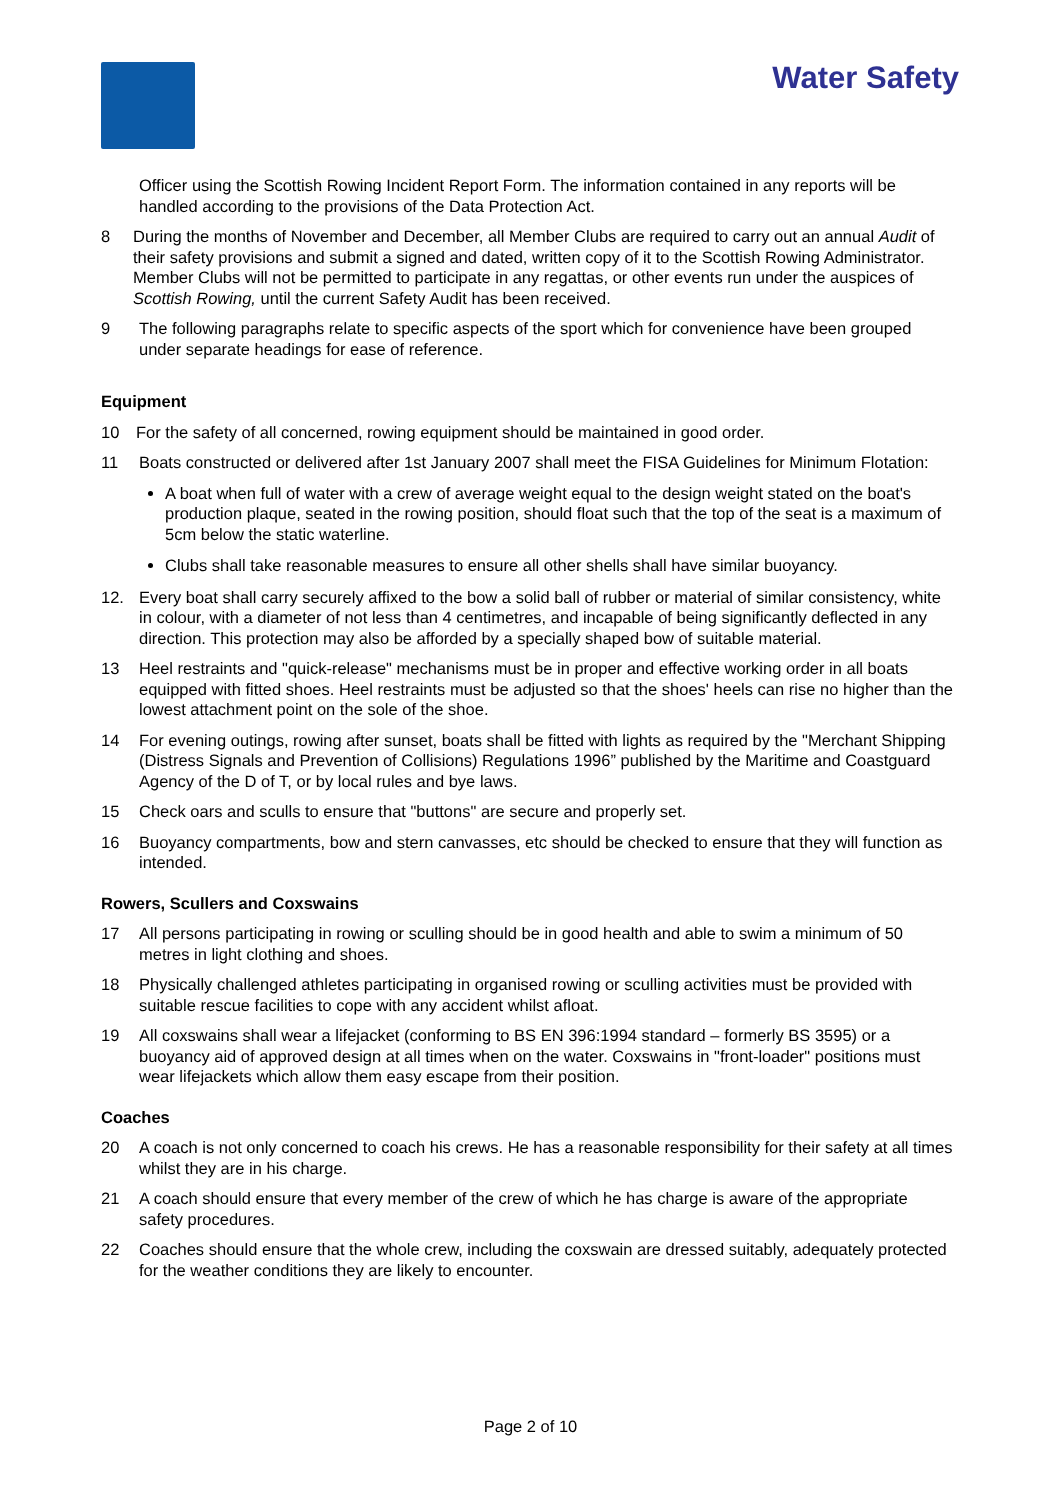Water Safety
Officer using the Scottish Rowing Incident Report Form. The information contained in any reports will be handled according to the provisions of the Data Protection Act.
8 During the months of November and December, all Member Clubs are required to carry out an annual Audit of their safety provisions and submit a signed and dated, written copy of it to the Scottish Rowing Administrator. Member Clubs will not be permitted to participate in any regattas, or other events run under the auspices of Scottish Rowing, until the current Safety Audit has been received.
9 The following paragraphs relate to specific aspects of the sport which for convenience have been grouped under separate headings for ease of reference.
Equipment
10 For the safety of all concerned, rowing equipment should be maintained in good order.
11 Boats constructed or delivered after 1st January 2007 shall meet the FISA Guidelines for Minimum Flotation:
A boat when full of water with a crew of average weight equal to the design weight stated on the boat's production plaque, seated in the rowing position, should float such that the top of the seat is a maximum of 5cm below the static waterline.
Clubs shall take reasonable measures to ensure all other shells shall have similar buoyancy.
12. Every boat shall carry securely affixed to the bow a solid ball of rubber or material of similar consistency, white in colour, with a diameter of not less than 4 centimetres, and incapable of being significantly deflected in any direction. This protection may also be afforded by a specially shaped bow of suitable material.
13 Heel restraints and "quick-release" mechanisms must be in proper and effective working order in all boats equipped with fitted shoes. Heel restraints must be adjusted so that the shoes' heels can rise no higher than the lowest attachment point on the sole of the shoe.
14 For evening outings, rowing after sunset, boats shall be fitted with lights as required by the "Merchant Shipping (Distress Signals and Prevention of Collisions) Regulations 1996” published by the Maritime and Coastguard Agency of the D of T, or by local rules and bye laws.
15 Check oars and sculls to ensure that "buttons" are secure and properly set.
16 Buoyancy compartments, bow and stern canvasses, etc should be checked to ensure that they will function as intended.
Rowers, Scullers and Coxswains
17 All persons participating in rowing or sculling should be in good health and able to swim a minimum of 50 metres in light clothing and shoes.
18 Physically challenged athletes participating in organised rowing or sculling activities must be provided with suitable rescue facilities to cope with any accident whilst afloat.
19 All coxswains shall wear a lifejacket (conforming to BS EN 396:1994 standard – formerly BS 3595) or a buoyancy aid of approved design at all times when on the water. Coxswains in "front-loader" positions must wear lifejackets which allow them easy escape from their position.
Coaches
20 A coach is not only concerned to coach his crews. He has a reasonable responsibility for their safety at all times whilst they are in his charge.
21 A coach should ensure that every member of the crew of which he has charge is aware of the appropriate safety procedures.
22 Coaches should ensure that the whole crew, including the coxswain are dressed suitably, adequately protected for the weather conditions they are likely to encounter.
Page 2 of 10